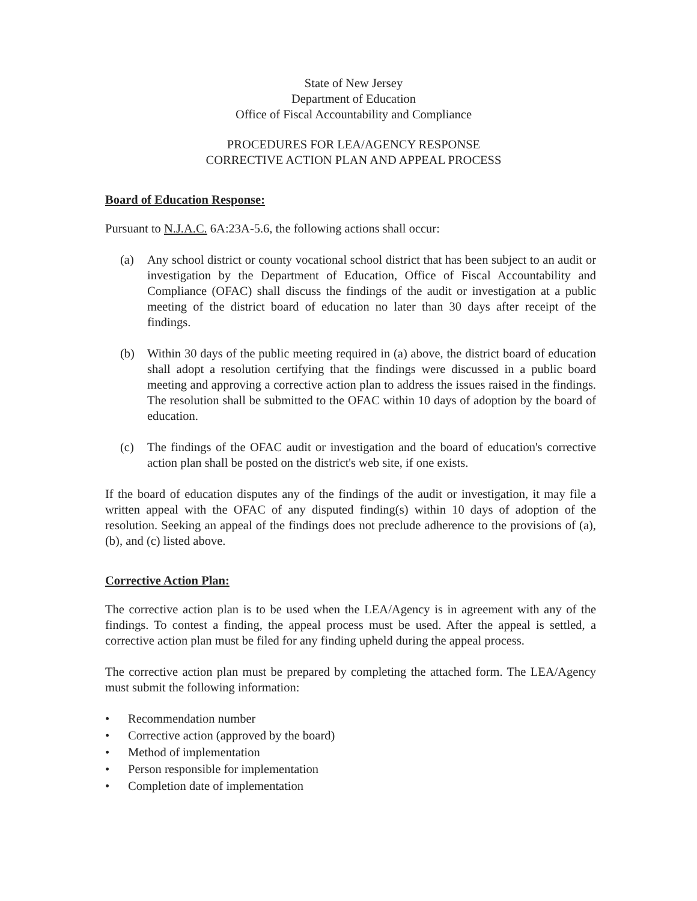State of New Jersey
Department of Education
Office of Fiscal Accountability and Compliance
PROCEDURES FOR LEA/AGENCY RESPONSE
CORRECTIVE ACTION PLAN AND APPEAL PROCESS
Board of Education Response:
Pursuant to N.J.A.C. 6A:23A-5.6, the following actions shall occur:
(a) Any school district or county vocational school district that has been subject to an audit or investigation by the Department of Education, Office of Fiscal Accountability and Compliance (OFAC) shall discuss the findings of the audit or investigation at a public meeting of the district board of education no later than 30 days after receipt of the findings.
(b) Within 30 days of the public meeting required in (a) above, the district board of education shall adopt a resolution certifying that the findings were discussed in a public board meeting and approving a corrective action plan to address the issues raised in the findings. The resolution shall be submitted to the OFAC within 10 days of adoption by the board of education.
(c) The findings of the OFAC audit or investigation and the board of education's corrective action plan shall be posted on the district's web site, if one exists.
If the board of education disputes any of the findings of the audit or investigation, it may file a written appeal with the OFAC of any disputed finding(s) within 10 days of adoption of the resolution. Seeking an appeal of the findings does not preclude adherence to the provisions of (a), (b), and (c) listed above.
Corrective Action Plan:
The corrective action plan is to be used when the LEA/Agency is in agreement with any of the findings. To contest a finding, the appeal process must be used. After the appeal is settled, a corrective action plan must be filed for any finding upheld during the appeal process.
The corrective action plan must be prepared by completing the attached form. The LEA/Agency must submit the following information:
• Recommendation number
• Corrective action (approved by the board)
• Method of implementation
• Person responsible for implementation
• Completion date of implementation